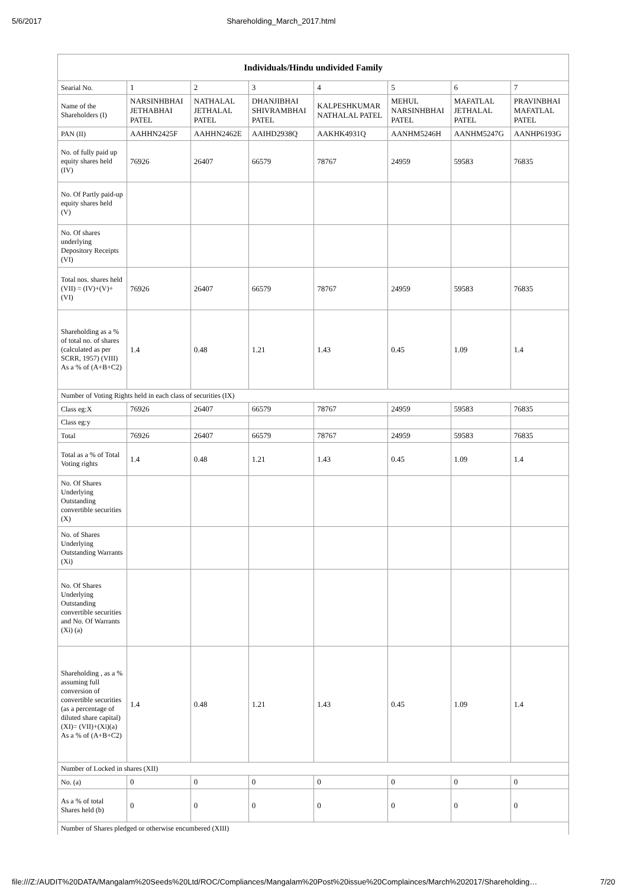5/6/2017 Shareholding_March_2017.html
| Individuals/Hindu undivided Family | | | | | | | |
| --- | --- | --- | --- | --- | --- | --- | --- |
| Searial No. | 1 | 2 | 3 | 4 | 5 | 6 | 7 |
| Name of the Shareholders (I) | NARSINHBHAI JETHABHAI PATEL | NATHALAL JETHALAL PATEL | DHANJIBHAI SHIVRAMBHAI PATEL | KALPESHKUMAR NATHALAL PATEL | MEHUL NARSINHBHAI PATEL | MAFATLAL JETHALAL PATEL | PRAVINBHAI MAFATLAL PATEL |
| PAN (II) | AAHHN2425F | AAHHN2462E | AAIHD2938Q | AAKHK4931Q | AANHM5246H | AANHM5247G | AANHP6193G |
| No. of fully paid up equity shares held (IV) | 76926 | 26407 | 66579 | 78767 | 24959 | 59583 | 76835 |
| No. Of Partly paid-up equity shares held (V) | | | | | | | |
| No. Of shares underlying Depository Receipts (VI) | | | | | | | |
| Total nos. shares held (VII) = (IV)+(V)+ (VI) | 76926 | 26407 | 66579 | 78767 | 24959 | 59583 | 76835 |
| Shareholding as a % of total no. of shares (calculated as per SCRR, 1957) (VIII) As a % of (A+B+C2) | 1.4 | 0.48 | 1.21 | 1.43 | 0.45 | 1.09 | 1.4 |
| Number of Voting Rights held in each class of securities (IX) | | | | | | | |
| Class eg:X | 76926 | 26407 | 66579 | 78767 | 24959 | 59583 | 76835 |
| Class eg:y | | | | | | | |
| Total | 76926 | 26407 | 66579 | 78767 | 24959 | 59583 | 76835 |
| Total as a % of Total Voting rights | 1.4 | 0.48 | 1.21 | 1.43 | 0.45 | 1.09 | 1.4 |
| No. Of Shares Underlying Outstanding convertible securities (X) | | | | | | | |
| No. of Shares Underlying Outstanding Warrants (Xi) | | | | | | | |
| No. Of Shares Underlying Outstanding convertible securities and No. Of Warrants (Xi) (a) | | | | | | | |
| Shareholding , as a % assuming full conversion of convertible securities (as a percentage of diluted share capital) (XI)= (VII)+(Xi)(a) As a % of (A+B+C2) | 1.4 | 0.48 | 1.21 | 1.43 | 0.45 | 1.09 | 1.4 |
| Number of Locked in shares (XII) | | | | | | | |
| No. (a) | 0 | 0 | 0 | 0 | 0 | 0 | 0 |
| As a % of total Shares held (b) | 0 | 0 | 0 | 0 | 0 | 0 | 0 |
| Number of Shares pledged or otherwise encumbered (XIII) | | | | | | | |
file:///Z:/AUDIT%20DATA/Mangalam%20Seeds%20Ltd/ROC/Compliances/Mangalam%20Post%20issue%20Complainces/March%202017/Shareholding… 7/20